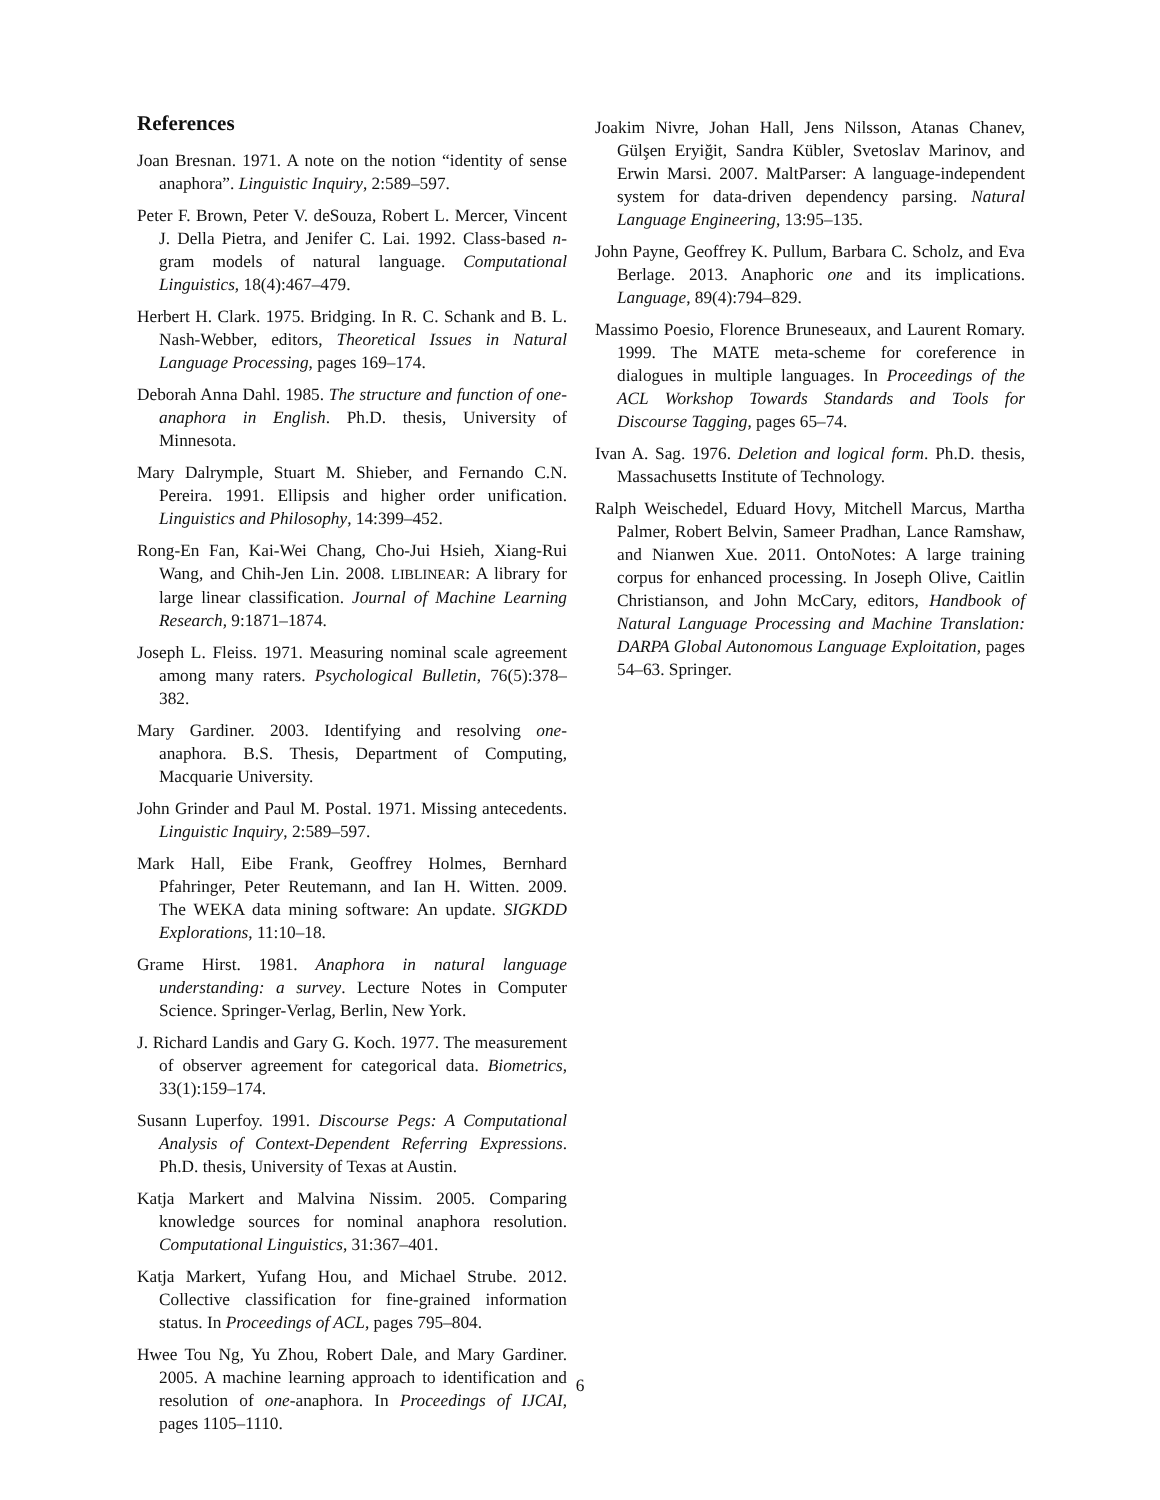References
Joan Bresnan. 1971. A note on the notion “identity of sense anaphora”. Linguistic Inquiry, 2:589–597.
Peter F. Brown, Peter V. deSouza, Robert L. Mercer, Vincent J. Della Pietra, and Jenifer C. Lai. 1992. Class-based n-gram models of natural language. Computational Linguistics, 18(4):467–479.
Herbert H. Clark. 1975. Bridging. In R. C. Schank and B. L. Nash-Webber, editors, Theoretical Issues in Natural Language Processing, pages 169–174.
Deborah Anna Dahl. 1985. The structure and function of one-anaphora in English. Ph.D. thesis, University of Minnesota.
Mary Dalrymple, Stuart M. Shieber, and Fernando C.N. Pereira. 1991. Ellipsis and higher order unification. Linguistics and Philosophy, 14:399–452.
Rong-En Fan, Kai-Wei Chang, Cho-Jui Hsieh, Xiang-Rui Wang, and Chih-Jen Lin. 2008. LIBLINEAR: A library for large linear classification. Journal of Machine Learning Research, 9:1871–1874.
Joseph L. Fleiss. 1971. Measuring nominal scale agreement among many raters. Psychological Bulletin, 76(5):378–382.
Mary Gardiner. 2003. Identifying and resolving one-anaphora. B.S. Thesis, Department of Computing, Macquarie University.
John Grinder and Paul M. Postal. 1971. Missing antecedents. Linguistic Inquiry, 2:589–597.
Mark Hall, Eibe Frank, Geoffrey Holmes, Bernhard Pfahringer, Peter Reutemann, and Ian H. Witten. 2009. The WEKA data mining software: An update. SIGKDD Explorations, 11:10–18.
Grame Hirst. 1981. Anaphora in natural language understanding: a survey. Lecture Notes in Computer Science. Springer-Verlag, Berlin, New York.
J. Richard Landis and Gary G. Koch. 1977. The measurement of observer agreement for categorical data. Biometrics, 33(1):159–174.
Susann Luperfoy. 1991. Discourse Pegs: A Computational Analysis of Context-Dependent Referring Expressions. Ph.D. thesis, University of Texas at Austin.
Katja Markert and Malvina Nissim. 2005. Comparing knowledge sources for nominal anaphora resolution. Computational Linguistics, 31:367–401.
Katja Markert, Yufang Hou, and Michael Strube. 2012. Collective classification for fine-grained information status. In Proceedings of ACL, pages 795–804.
Hwee Tou Ng, Yu Zhou, Robert Dale, and Mary Gardiner. 2005. A machine learning approach to identification and resolution of one-anaphora. In Proceedings of IJCAI, pages 1105–1110.
Joakim Nivre, Johan Hall, Jens Nilsson, Atanas Chanev, Gülşen Eryiğit, Sandra Kübler, Svetoslav Marinov, and Erwin Marsi. 2007. MaltParser: A language-independent system for data-driven dependency parsing. Natural Language Engineering, 13:95–135.
John Payne, Geoffrey K. Pullum, Barbara C. Scholz, and Eva Berlage. 2013. Anaphoric one and its implications. Language, 89(4):794–829.
Massimo Poesio, Florence Bruneseaux, and Laurent Romary. 1999. The MATE meta-scheme for coreference in dialogues in multiple languages. In Proceedings of the ACL Workshop Towards Standards and Tools for Discourse Tagging, pages 65–74.
Ivan A. Sag. 1976. Deletion and logical form. Ph.D. thesis, Massachusetts Institute of Technology.
Ralph Weischedel, Eduard Hovy, Mitchell Marcus, Martha Palmer, Robert Belvin, Sameer Pradhan, Lance Ramshaw, and Nianwen Xue. 2011. OntoNotes: A large training corpus for enhanced processing. In Joseph Olive, Caitlin Christianson, and John McCary, editors, Handbook of Natural Language Processing and Machine Translation: DARPA Global Autonomous Language Exploitation, pages 54–63. Springer.
6